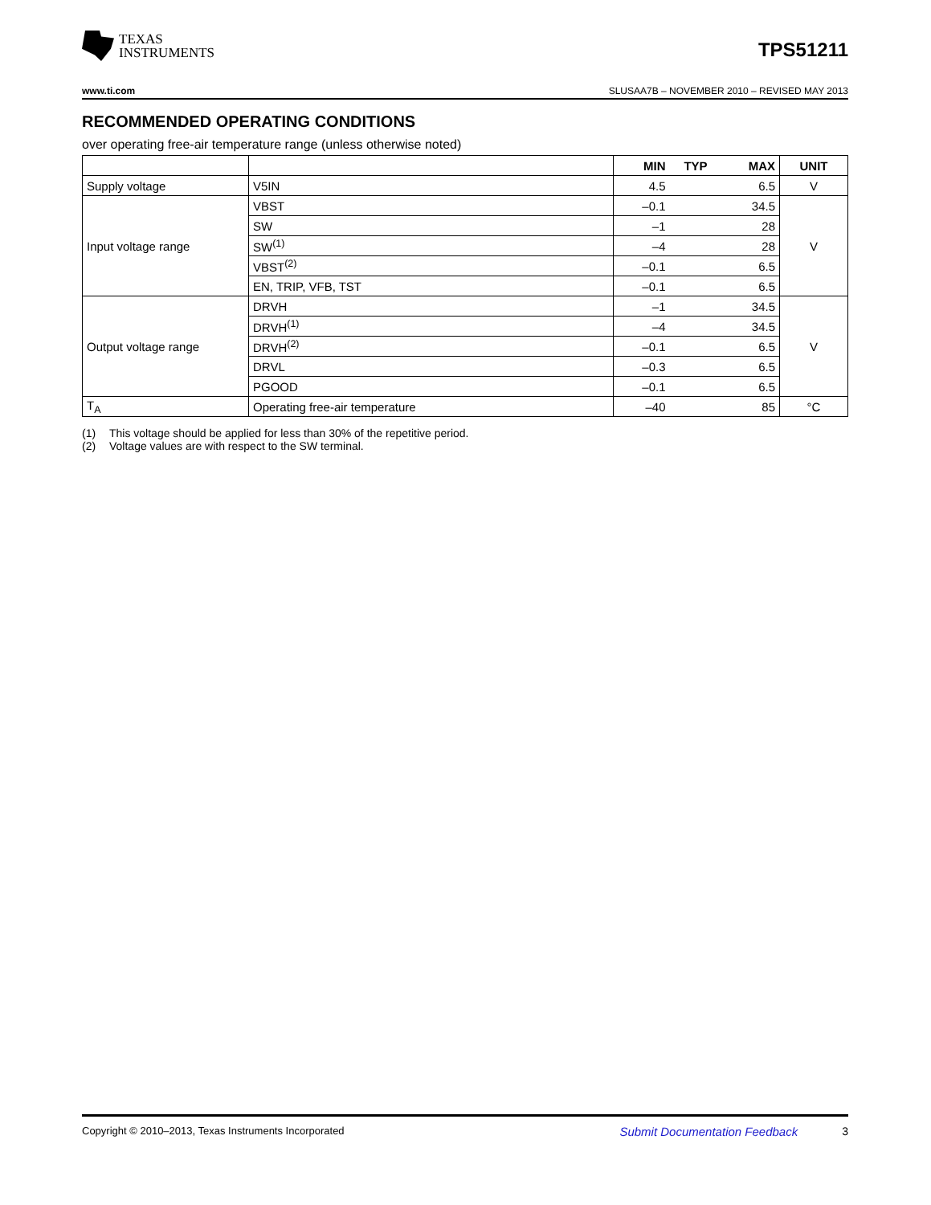TEXAS
INSTRUMENTS
TPS51211
www.ti.com SLUSAA7B – NOVEMBER 2010 – REVISED MAY 2013
RECOMMENDED OPERATING CONDITIONS
over operating free-air temperature range (unless otherwise noted)
| | | MIN | TYP | MAX | UNIT |
| --- | --- | --- | --- | --- | --- |
| Supply voltage | V5IN | 4.5 | | 6.5 | V |
| Input voltage range | VBST | –0.1 | | 34.5 | V |
| | SW | –1 | | 28 | |
| | SW<sup>(1)</sup> | –4 | | 28 | |
| | VBST<sup>(2)</sup> | –0.1 | | 6.5 | |
| | EN, TRIP, VFB, TST | –0.1 | | 6.5 | |
| Output voltage range | DRVH | –1 | | 34.5 | V |
| | DRVH<sup>(1)</sup> | –4 | | 34.5 | |
| | DRVH<sup>(2)</sup> | –0.1 | | 6.5 | |
| | DRVL | –0.3 | | 6.5 | |
| | PGOOD | –0.1 | | 6.5 | |
| T<sub>A</sub> | Operating free-air temperature | –40 | | 85 | °C |
(1) This voltage should be applied for less than 30% of the repetitive period.
(2) Voltage values are with respect to the SW terminal.
Copyright © 2010–2013, Texas Instruments Incorporated Submit Documentation Feedback 3